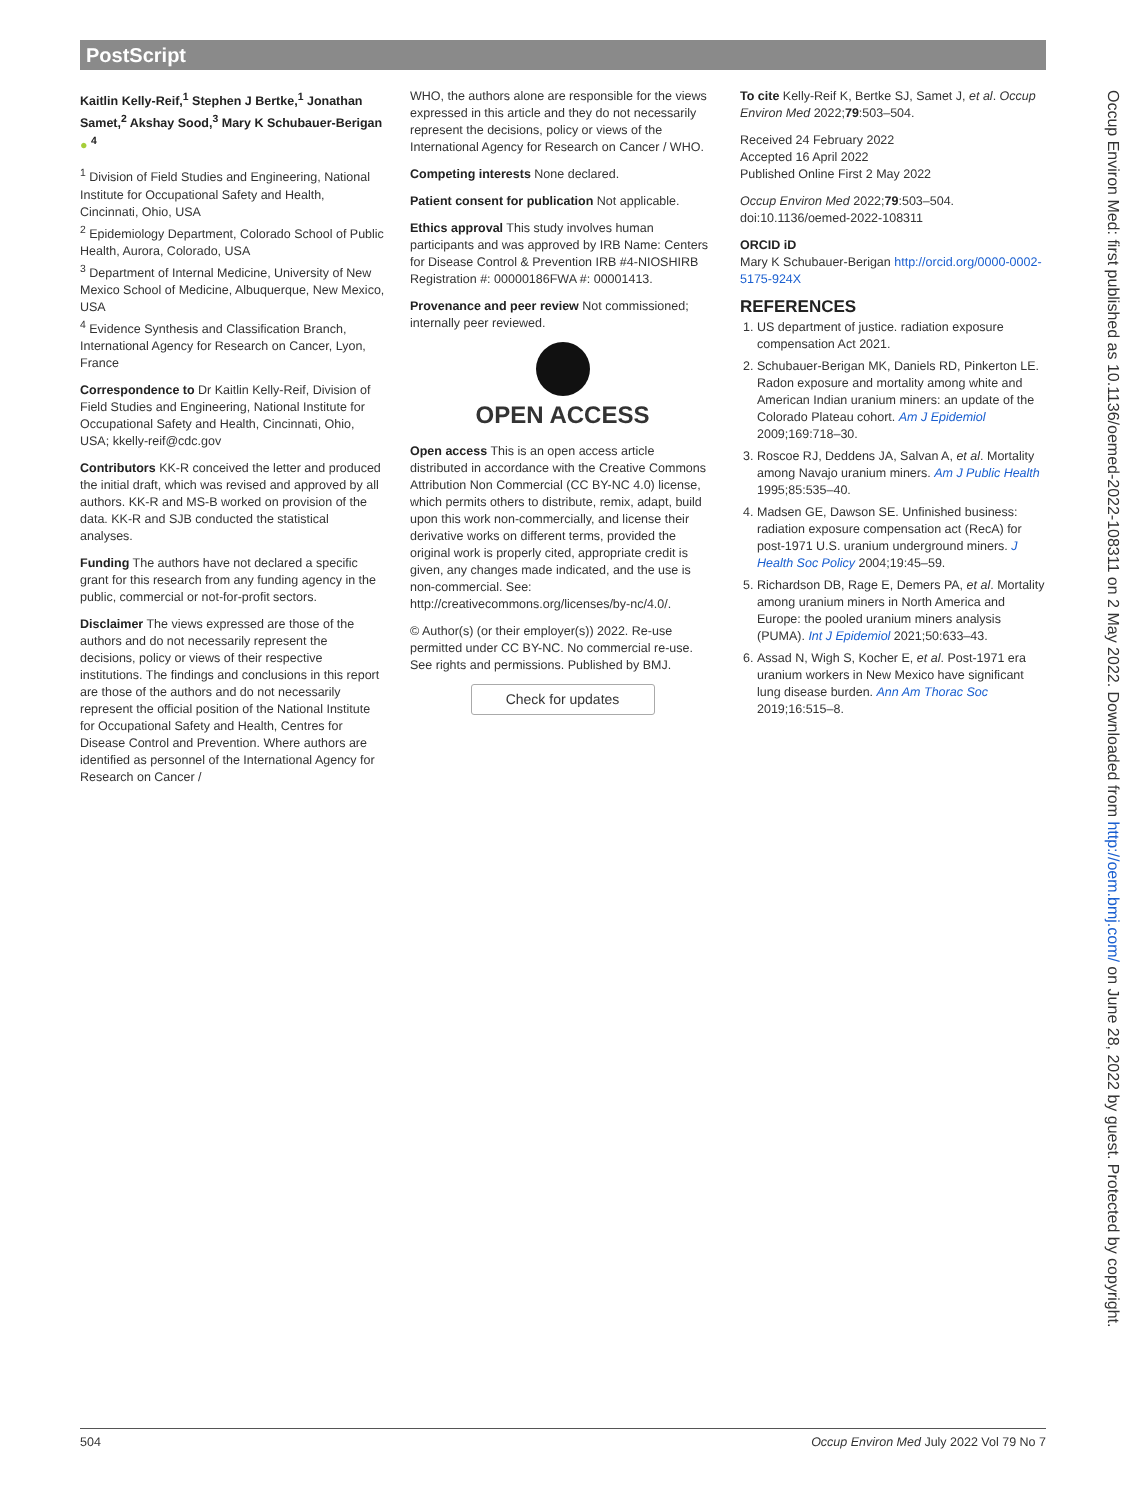PostScript
Kaitlin Kelly-Reif,<sup>1</sup> Stephen J Bertke,<sup>1</sup> Jonathan Samet,<sup>2</sup> Akshay Sood,<sup>3</sup> Mary K Schubauer-Berigan ● <sup>4</sup>
<sup>1</sup> Division of Field Studies and Engineering, National Institute for Occupational Safety and Health, Cincinnati, Ohio, USA
<sup>2</sup> Epidemiology Department, Colorado School of Public Health, Aurora, Colorado, USA
<sup>3</sup> Department of Internal Medicine, University of New Mexico School of Medicine, Albuquerque, New Mexico, USA
<sup>4</sup> Evidence Synthesis and Classification Branch, International Agency for Research on Cancer, Lyon, France
Correspondence to Dr Kaitlin Kelly-Reif, Division of Field Studies and Engineering, National Institute for Occupational Safety and Health, Cincinnati, Ohio, USA; kkelly-reif@cdc.gov
Contributors KK-R conceived the letter and produced the initial draft, which was revised and approved by all authors. KK-R and MS-B worked on provision of the data. KK-R and SJB conducted the statistical analyses.
Funding The authors have not declared a specific grant for this research from any funding agency in the public, commercial or not-for-profit sectors.
Disclaimer The views expressed are those of the authors and do not necessarily represent the decisions, policy or views of their respective institutions. The findings and conclusions in this report are those of the authors and do not necessarily represent the official position of the National Institute for Occupational Safety and Health, Centres for Disease Control and Prevention. Where authors are identified as personnel of the International Agency for Research on Cancer /
WHO, the authors alone are responsible for the views expressed in this article and they do not necessarily represent the decisions, policy or views of the International Agency for Research on Cancer / WHO.
Competing interests None declared.
Patient consent for publication Not applicable.
Ethics approval This study involves human participants and was approved by IRB Name: Centers for Disease Control & Prevention IRB #4-NIOSHIRB Registration #: 00000186FWA #: 00001413.
Provenance and peer review Not commissioned; internally peer reviewed.
OPEN ACCESS
Open access This is an open access article distributed in accordance with the Creative Commons Attribution Non Commercial (CC BY-NC 4.0) license, which permits others to distribute, remix, adapt, build upon this work non-commercially, and license their derivative works on different terms, provided the original work is properly cited, appropriate credit is given, any changes made indicated, and the use is non-commercial. See: http://creativecommons.org/licenses/by-nc/4.0/.
© Author(s) (or their employer(s)) 2022. Re-use permitted under CC BY-NC. No commercial re-use. See rights and permissions. Published by BMJ.
Check for updates
To cite Kelly-Reif K, Bertke SJ, Samet J, et al. Occup Environ Med 2022;79:503–504.
Received 24 February 2022
Accepted 16 April 2022
Published Online First 2 May 2022
Occup Environ Med 2022;79:503–504. doi:10.1136/oemed-2022-108311
ORCID iD
Mary K Schubauer-Berigan http://orcid.org/0000-0002-5175-924X
REFERENCES
1. US department of justice. radiation exposure compensation Act 2021.
2. Schubauer-Berigan MK, Daniels RD, Pinkerton LE. Radon exposure and mortality among white and American Indian uranium miners: an update of the Colorado Plateau cohort. Am J Epidemiol 2009;169:718–30.
3. Roscoe RJ, Deddens JA, Salvan A, et al. Mortality among Navajo uranium miners. Am J Public Health 1995;85:535–40.
4. Madsen GE, Dawson SE. Unfinished business: radiation exposure compensation act (RecA) for post-1971 U.S. uranium underground miners. J Health Soc Policy 2004;19:45–59.
5. Richardson DB, Rage E, Demers PA, et al. Mortality among uranium miners in North America and Europe: the pooled uranium miners analysis (PUMA). Int J Epidemiol 2021;50:633–43.
6. Assad N, Wigh S, Kocher E, et al. Post-1971 era uranium workers in New Mexico have significant lung disease burden. Ann Am Thorac Soc 2019;16:515–8.
Occup Environ Med: first published as 10.1136/oemed-2022-108311 on 2 May 2022. Downloaded from http://oem.bmj.com/ on June 28, 2022 by guest. Protected by copyright.
504 Occup Environ Med July 2022 Vol 79 No 7